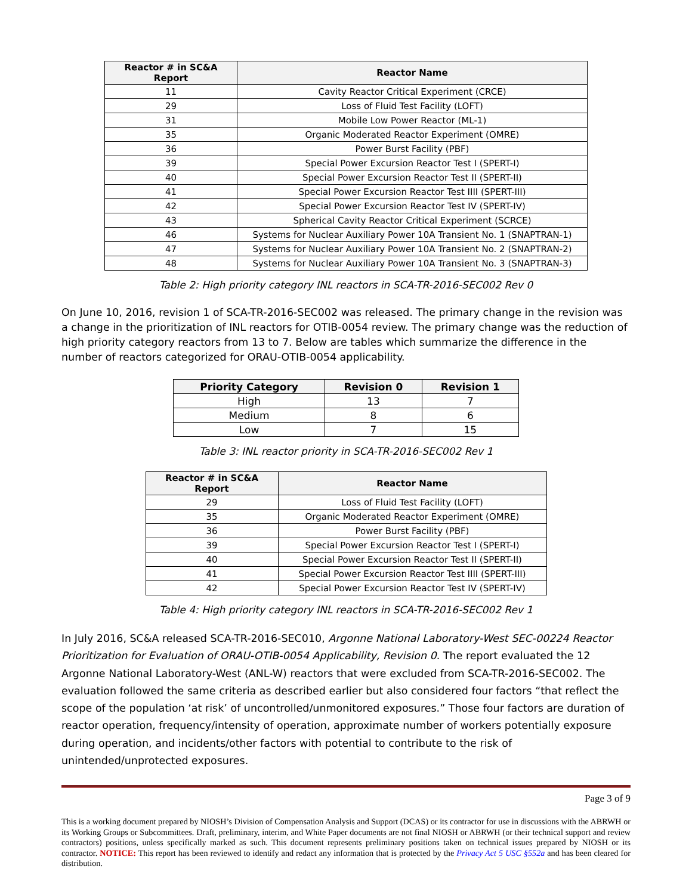| Reactor # in SC&A Report | Reactor Name |
| --- | --- |
| 11 | Cavity Reactor Critical Experiment (CRCE) |
| 29 | Loss of Fluid Test Facility (LOFT) |
| 31 | Mobile Low Power Reactor (ML-1) |
| 35 | Organic Moderated Reactor Experiment (OMRE) |
| 36 | Power Burst Facility (PBF) |
| 39 | Special Power Excursion Reactor Test I (SPERT-I) |
| 40 | Special Power Excursion Reactor Test II (SPERT-II) |
| 41 | Special Power Excursion Reactor Test IIII (SPERT-III) |
| 42 | Special Power Excursion Reactor Test IV (SPERT-IV) |
| 43 | Spherical Cavity Reactor Critical Experiment (SCRCE) |
| 46 | Systems for Nuclear Auxiliary Power 10A Transient No. 1 (SNAPTRAN-1) |
| 47 | Systems for Nuclear Auxiliary Power 10A Transient No. 2 (SNAPTRAN-2) |
| 48 | Systems for Nuclear Auxiliary Power 10A Transient No. 3 (SNAPTRAN-3) |
Table 2: High priority category INL reactors in SCA-TR-2016-SEC002 Rev 0
On June 10, 2016, revision 1 of SCA-TR-2016-SEC002 was released. The primary change in the revision was a change in the prioritization of INL reactors for OTIB-0054 review. The primary change was the reduction of high priority category reactors from 13 to 7. Below are tables which summarize the difference in the number of reactors categorized for ORAU-OTIB-0054 applicability.
| Priority Category | Revision 0 | Revision 1 |
| --- | --- | --- |
| High | 13 | 7 |
| Medium | 8 | 6 |
| Low | 7 | 15 |
Table 3: INL reactor priority in SCA-TR-2016-SEC002 Rev 1
| Reactor # in SC&A Report | Reactor Name |
| --- | --- |
| 29 | Loss of Fluid Test Facility (LOFT) |
| 35 | Organic Moderated Reactor Experiment (OMRE) |
| 36 | Power Burst Facility (PBF) |
| 39 | Special Power Excursion Reactor Test I (SPERT-I) |
| 40 | Special Power Excursion Reactor Test II (SPERT-II) |
| 41 | Special Power Excursion Reactor Test IIII (SPERT-III) |
| 42 | Special Power Excursion Reactor Test IV (SPERT-IV) |
Table 4: High priority category INL reactors in SCA-TR-2016-SEC002 Rev 1
In July 2016, SC&A released SCA-TR-2016-SEC010, Argonne National Laboratory-West SEC-00224 Reactor Prioritization for Evaluation of ORAU-OTIB-0054 Applicability, Revision 0. The report evaluated the 12 Argonne National Laboratory-West (ANL-W) reactors that were excluded from SCA-TR-2016-SEC002. The evaluation followed the same criteria as described earlier but also considered four factors “that reflect the scope of the population ‘at risk’ of uncontrolled/unmonitored exposures.” Those four factors are duration of reactor operation, frequency/intensity of operation, approximate number of workers potentially exposure during operation, and incidents/other factors with potential to contribute to the risk of unintended/unprotected exposures.
Page 3 of 9
This is a working document prepared by NIOSH’s Division of Compensation Analysis and Support (DCAS) or its contractor for use in discussions with the ABRWH or its Working Groups or Subcommittees. Draft, preliminary, interim, and White Paper documents are not final NIOSH or ABRWH (or their technical support and review contractors) positions, unless specifically marked as such. This document represents preliminary positions taken on technical issues prepared by NIOSH or its contractor. NOTICE: This report has been reviewed to identify and redact any information that is protected by the Privacy Act 5 USC §552a and has been cleared for distribution.